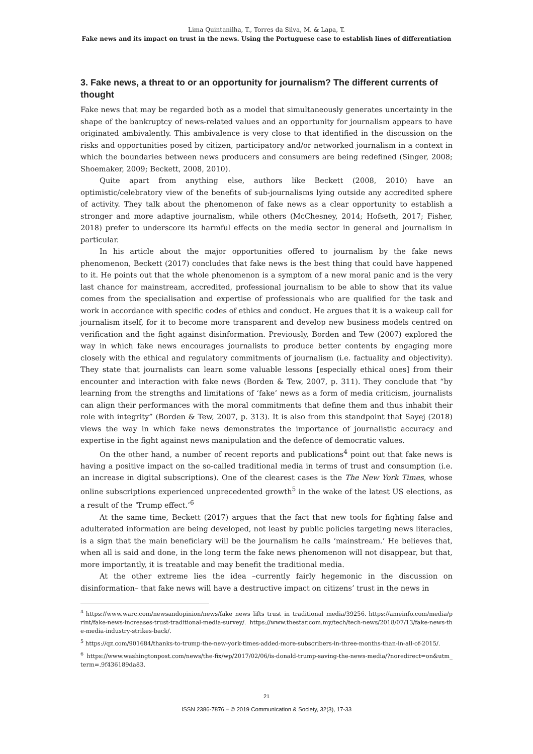Lima Quintanilha, T., Torres da Silva, M. & Lapa, T.
Fake news and its impact on trust in the news. Using the Portuguese case to establish lines of differentiation
3. Fake news, a threat to or an opportunity for journalism? The different currents of thought
Fake news that may be regarded both as a model that simultaneously generates uncertainty in the shape of the bankruptcy of news-related values and an opportunity for journalism appears to have originated ambivalently. This ambivalence is very close to that identified in the discussion on the risks and opportunities posed by citizen, participatory and/or networked journalism in a context in which the boundaries between news producers and consumers are being redefined (Singer, 2008; Shoemaker, 2009; Beckett, 2008, 2010).
Quite apart from anything else, authors like Beckett (2008, 2010) have an optimistic/celebratory view of the benefits of sub-journalisms lying outside any accredited sphere of activity. They talk about the phenomenon of fake news as a clear opportunity to establish a stronger and more adaptive journalism, while others (McChesney, 2014; Hofseth, 2017; Fisher, 2018) prefer to underscore its harmful effects on the media sector in general and journalism in particular.
In his article about the major opportunities offered to journalism by the fake news phenomenon, Beckett (2017) concludes that fake news is the best thing that could have happened to it. He points out that the whole phenomenon is a symptom of a new moral panic and is the very last chance for mainstream, accredited, professional journalism to be able to show that its value comes from the specialisation and expertise of professionals who are qualified for the task and work in accordance with specific codes of ethics and conduct. He argues that it is a wakeup call for journalism itself, for it to become more transparent and develop new business models centred on verification and the fight against disinformation. Previously, Borden and Tew (2007) explored the way in which fake news encourages journalists to produce better contents by engaging more closely with the ethical and regulatory commitments of journalism (i.e. factuality and objectivity). They state that journalists can learn some valuable lessons [especially ethical ones] from their encounter and interaction with fake news (Borden & Tew, 2007, p. 311). They conclude that “by learning from the strengths and limitations of ‘fake’ news as a form of media criticism, journalists can align their performances with the moral commitments that define them and thus inhabit their role with integrity” (Borden & Tew, 2007, p. 313). It is also from this standpoint that Sayej (2018) views the way in which fake news demonstrates the importance of journalistic accuracy and expertise in the fight against news manipulation and the defence of democratic values.
On the other hand, a number of recent reports and publications<sup>4</sup> point out that fake news is having a positive impact on the so-called traditional media in terms of trust and consumption (i.e. an increase in digital subscriptions). One of the clearest cases is the The New York Times, whose online subscriptions experienced unprecedented growth<sup>5</sup> in the wake of the latest US elections, as a result of the ‘Trump effect.’<sup>6</sup>
At the same time, Beckett (2017) argues that the fact that new tools for fighting false and adulterated information are being developed, not least by public policies targeting news literacies, is a sign that the main beneficiary will be the journalism he calls ‘mainstream.’ He believes that, when all is said and done, in the long term the fake news phenomenon will not disappear, but that, more importantly, it is treatable and may benefit the traditional media.
At the other extreme lies the idea –currently fairly hegemonic in the discussion on disinformation– that fake news will have a destructive impact on citizens’ trust in the news in
<sup>4</sup> https://www.warc.com/newsandopinion/news/fake_news_lifts_trust_in_traditional_media/39256. https://ameinfo.com/media/print/fake-news-increases-trust-traditional-media-survey/. https://www.thestar.com.my/tech/tech-news/2018/07/13/fake-news-the-media-industry-strikes-back/.
<sup>5</sup> https://qz.com/901684/thanks-to-trump-the-new-york-times-added-more-subscribers-in-three-months-than-in-all-of-2015/.
<sup>6</sup> https://www.washingtonpost.com/news/the-fix/wp/2017/02/06/is-donald-trump-saving-the-news-media/?noredirect=on&utm_term=.9f436189da83.
21
ISSN 2386-7876 – © 2019 Communication & Society, 32(3), 17-33